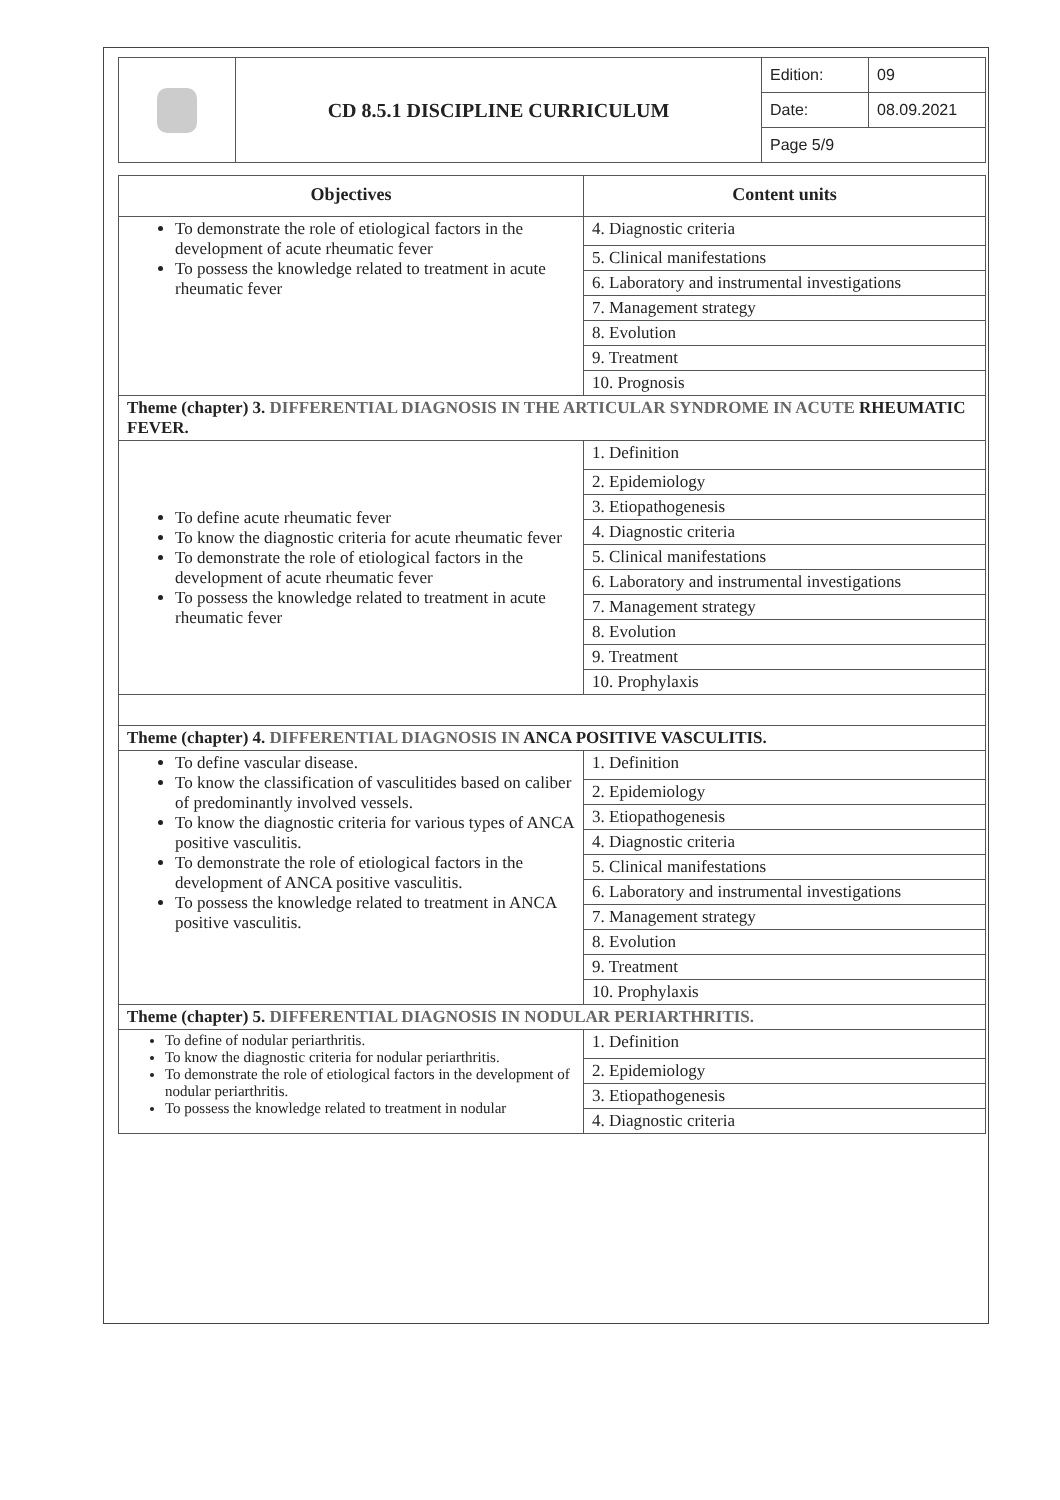| | CD 8.5.1 DISCIPLINE CURRICULUM | Edition: | 09 |
| | | Date: | 08.09.2021 |
| | | Page 5/9 | |
| Objectives | Content units |
| --- | --- |
| To demonstrate the role of etiological factors in the development of acute rheumatic fever To possess the knowledge related to treatment in acute rheumatic fever | 4. Diagnostic criteria |
| | 5. Clinical manifestations |
| | 6. Laboratory and instrumental investigations |
| | 7. Management strategy |
| | 8. Evolution |
| | 9. Treatment |
| | 10. Prognosis |
| Theme (chapter) 3. DIFFERENTIAL DIAGNOSIS IN THE ARTICULAR SYNDROME IN ACUTE RHEUMATIC FEVER. | |
| To define acute rheumatic fever To know the diagnostic criteria for acute rheumatic fever To demonstrate the role of etiological factors in the development of acute rheumatic fever To possess the knowledge related to treatment in acute rheumatic fever | 1. Definition |
| | 2. Epidemiology |
| | 3. Etiopathogenesis |
| | 4. Diagnostic criteria |
| | 5. Clinical manifestations |
| | 6. Laboratory and instrumental investigations |
| | 7. Management strategy |
| | 8. Evolution |
| | 9. Treatment |
| | 10. Prophylaxis |
| Theme (chapter) 4. DIFFERENTIAL DIAGNOSIS IN ANCA POSITIVE VASCULITIS. | |
| To define vascular disease. To know the classification of vasculitides based on caliber of predominantly involved vessels. To know the diagnostic criteria for various types of ANCA positive vasculitis. To demonstrate the role of etiological factors in the development of ANCA positive vasculitis. To possess the knowledge related to treatment in ANCA positive vasculitis. | 1. Definition |
| | 2. Epidemiology |
| | 3. Etiopathogenesis |
| | 4. Diagnostic criteria |
| | 5. Clinical manifestations |
| | 6. Laboratory and instrumental investigations |
| | 7. Management strategy |
| | 8. Evolution |
| | 9. Treatment |
| | 10. Prophylaxis |
| Theme (chapter) 5. DIFFERENTIAL DIAGNOSIS IN NODULAR PERIARTHRITIS. | |
| To define of nodular periarthritis. To know the diagnostic criteria for nodular periarthritis. To demonstrate the role of etiological factors in the development of nodular periarthritis. To possess the knowledge related to treatment in nodular | 1. Definition |
| | 2. Epidemiology |
| | 3. Etiopathogenesis |
| | 4. Diagnostic criteria |